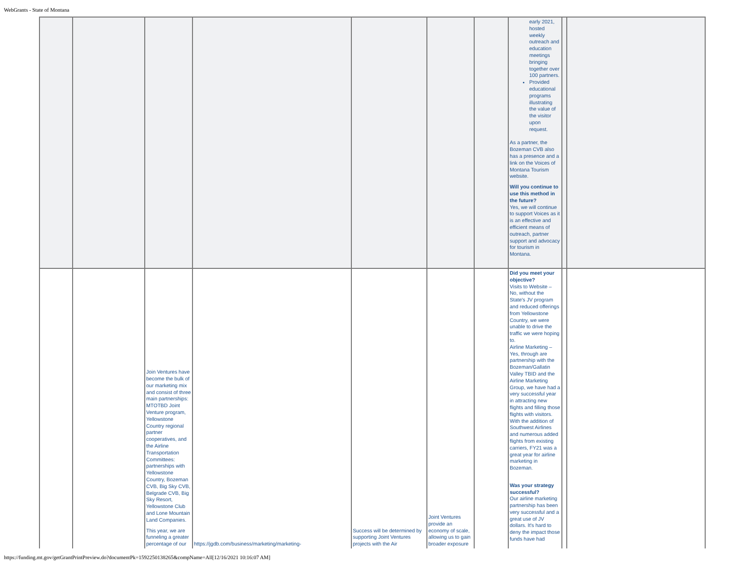WebGrants - State of Montana
| | | | | | | | early 2021, hosted weekly outreach and education meetings bringing together over 100 partners. Provided educational programs illustrating the value of the visitor upon request. As a partner, the Bozeman CVB also has a presence and a link on the Voices of Montana Tourism website. Will you continue to use this method in the future? Yes, we will continue to support Voices as it is an effective and efficient means of outreach, partner support and advocacy for tourism in Montana. | | |
| | | Join Ventures have become the bulk of our marketing mix and consist of three main partnerships: MTOTBD Joint Venture program, Yellowstone Country regional partner cooperatives, and the Airline Transportation Committees: partnerships with Yellowstone Country, Bozeman CVB, Big Sky CVB, Belgrade CVB, Big Sky Resort, Yellowstone Club and Lone Mountain Land Companies. This year, we are funneling a greater percentage of our | https://jgdb.com/business/marketing/marketing- | Success will be determined by supporting Joint Ventures projects with the Air | Joint Ventures provide an economy of scale, allowing us to gain broader exposure | | Did you meet your objective? Visits to Website – No, without the State's JV program and reduced offerings from Yellowstone Country, we were unable to drive the traffic we were hoping to. Airline Marketing – Yes, through are partnership with the Bozeman/Gallatin Valley TBID and the Airline Marketing Group, we have had a very successful year in attracting new flights and filling those flights with visitors. With the addition of Southwest Airlines and numerous added flights from existing carriers, FY21 was a great year for airline marketing in Bozeman. Was your strategy successful? Our airline marketing partnership has been very successful and a great use of JV dollars. It's hard to deny the impact those funds have had | | |
https://funding.mt.gov/getGrantPrintPreview.do?documentPk=1592250138265&compName=All[12/16/2021 10:16:07 AM]